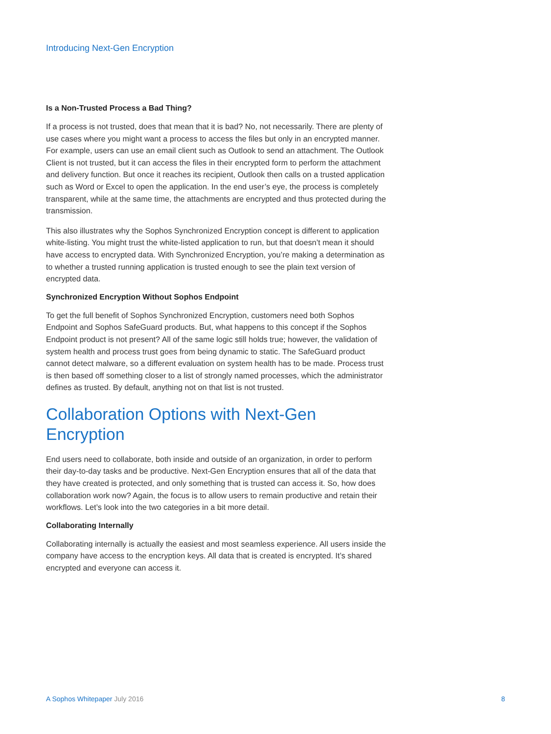Introducing Next-Gen Encryption
Is a Non-Trusted Process a Bad Thing?
If a process is not trusted, does that mean that it is bad? No, not necessarily. There are plenty of use cases where you might want a process to access the files but only in an encrypted manner. For example, users can use an email client such as Outlook to send an attachment. The Outlook Client is not trusted, but it can access the files in their encrypted form to perform the attachment and delivery function. But once it reaches its recipient, Outlook then calls on a trusted application such as Word or Excel to open the application. In the end user’s eye, the process is completely transparent, while at the same time, the attachments are encrypted and thus protected during the transmission.
This also illustrates why the Sophos Synchronized Encryption concept is different to application white-listing. You might trust the white-listed application to run, but that doesn’t mean it should have access to encrypted data. With Synchronized Encryption, you’re making a determination as to whether a trusted running application is trusted enough to see the plain text version of encrypted data.
Synchronized Encryption Without Sophos Endpoint
To get the full benefit of Sophos Synchronized Encryption, customers need both Sophos Endpoint and Sophos SafeGuard products. But, what happens to this concept if the Sophos Endpoint product is not present? All of the same logic still holds true; however, the validation of system health and process trust goes from being dynamic to static. The SafeGuard product cannot detect malware, so a different evaluation on system health has to be made. Process trust is then based off something closer to a list of strongly named processes, which the administrator defines as trusted. By default, anything not on that list is not trusted.
Collaboration Options with Next-Gen Encryption
End users need to collaborate, both inside and outside of an organization, in order to perform their day-to-day tasks and be productive. Next-Gen Encryption ensures that all of the data that they have created is protected, and only something that is trusted can access it. So, how does collaboration work now? Again, the focus is to allow users to remain productive and retain their workflows. Let’s look into the two categories in a bit more detail.
Collaborating Internally
Collaborating internally is actually the easiest and most seamless experience. All users inside the company have access to the encryption keys. All data that is created is encrypted. It’s shared encrypted and everyone can access it.
A Sophos Whitepaper July 2016 8